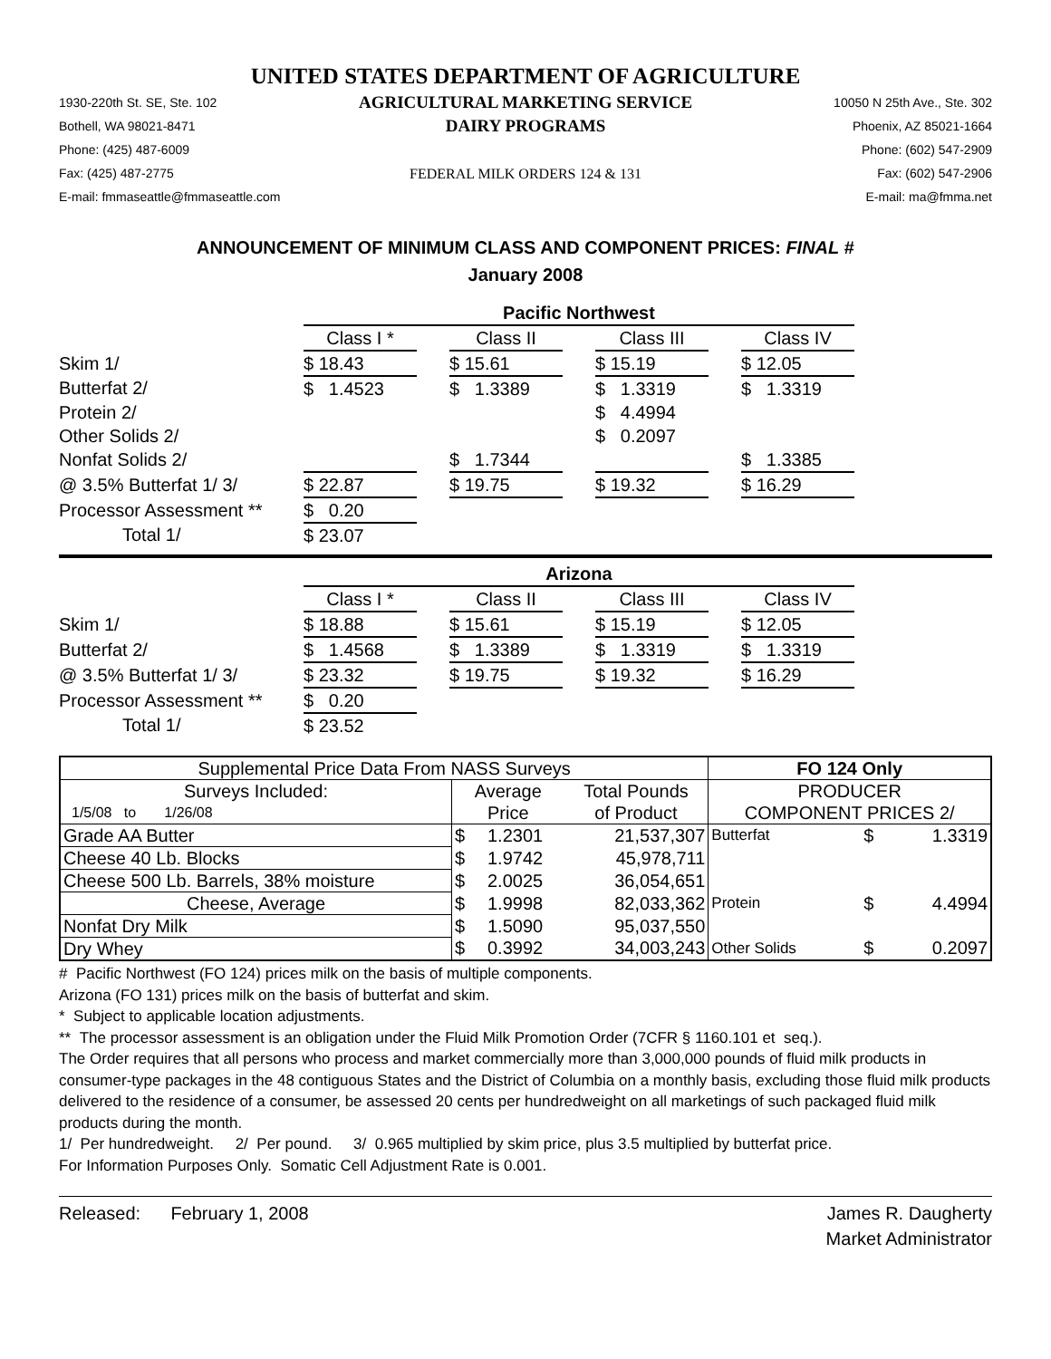UNITED STATES DEPARTMENT OF AGRICULTURE
1930-220th St. SE, Ste. 102
Bothell, WA 98021-8471
Phone: (425) 487-6009
Fax: (425) 487-2775
E-mail: fmmaseattle@fmmaseattle.com
AGRICULTURAL MARKETING SERVICE
DAIRY PROGRAMS
FEDERAL MILK ORDERS 124 & 131
10050 N 25th Ave., Ste. 302
Phoenix, AZ 85021-1664
Phone: (602) 547-2909
Fax: (602) 547-2906
E-mail: ma@fmma.net
ANNOUNCEMENT OF MINIMUM CLASS AND COMPONENT PRICES: FINAL #
January 2008
| | Pacific Northwest | | | | | | |
| | Class I * | | Class II | | Class III | | Class IV |
| Skim 1/ | $ 18.43 | | $ 15.61 | | $ 15.19 | | $ 12.05 |
| Butterfat 2/ | $ 1.4523 | | $ 1.3389 | | $ 1.3319 | | $ 1.3319 |
| Protein 2/ | | | | | $ 4.4994 | | |
| Other Solids 2/ | | | | | $ 0.2097 | | |
| Nonfat Solids 2/ | | | $ 1.7344 | | | | $ 1.3385 |
| @ 3.5% Butterfat 1/ 3/ | $ 22.87 | | $ 19.75 | | $ 19.32 | | $ 16.29 |
| Processor Assessment ** | $ 0.20 | | | | | | |
| Total 1/ | $ 23.07 | | | | | | |
| | Arizona | | | | | | |
| | Class I * | | Class II | | Class III | | Class IV |
| Skim 1/ | $ 18.88 | | $ 15.61 | | $ 15.19 | | $ 12.05 |
| Butterfat 2/ | $ 1.4568 | | $ 1.3389 | | $ 1.3319 | | $ 1.3319 |
| @ 3.5% Butterfat 1/ 3/ | $ 23.32 | | $ 19.75 | | $ 19.32 | | $ 16.29 |
| Processor Assessment ** | $ 0.20 | | | | | | |
| Total 1/ | $ 23.52 | | | | | | |
| Supplemental Price Data From NASS Surveys | | | | FO 124 Only | | |
| Surveys Included: | Average | | Total Pounds | PRODUCER | | |
| 1/5/08 to 1/26/08 | Price | | of Product | COMPONENT PRICES 2/ | | |
| Grade AA Butter | $ | 1.2301 | 21,537,307 | Butterfat | $ | 1.3319 |
| Cheese 40 Lb. Blocks | $ | 1.9742 | 45,978,711 | | | |
| Cheese 500 Lb. Barrels, 38% moisture | $ | 2.0025 | 36,054,651 | | | |
| Cheese, Average | $ | 1.9998 | 82,033,362 | Protein | $ | 4.4994 |
| Nonfat Dry Milk | $ | 1.5090 | 95,037,550 | | | |
| Dry Whey | $ | 0.3992 | 34,003,243 | Other Solids | $ | 0.2097 |
# Pacific Northwest (FO 124) prices milk on the basis of multiple components.
Arizona (FO 131) prices milk on the basis of butterfat and skim.
* Subject to applicable location adjustments.
** The processor assessment is an obligation under the Fluid Milk Promotion Order (7CFR § 1160.101 et seq.).
The Order requires that all persons who process and market commercially more than 3,000,000 pounds of fluid milk products in consumer-type packages in the 48 contiguous States and the District of Columbia on a monthly basis, excluding those fluid milk products delivered to the residence of a consumer, be assessed 20 cents per hundredweight on all marketings of such packaged fluid milk products during the month.
1/ Per hundredweight. 2/ Per pound. 3/ 0.965 multiplied by skim price, plus 3.5 multiplied by butterfat price.
For Information Purposes Only. Somatic Cell Adjustment Rate is 0.001.
Released: February 1, 2008
James R. Daugherty
Market Administrator